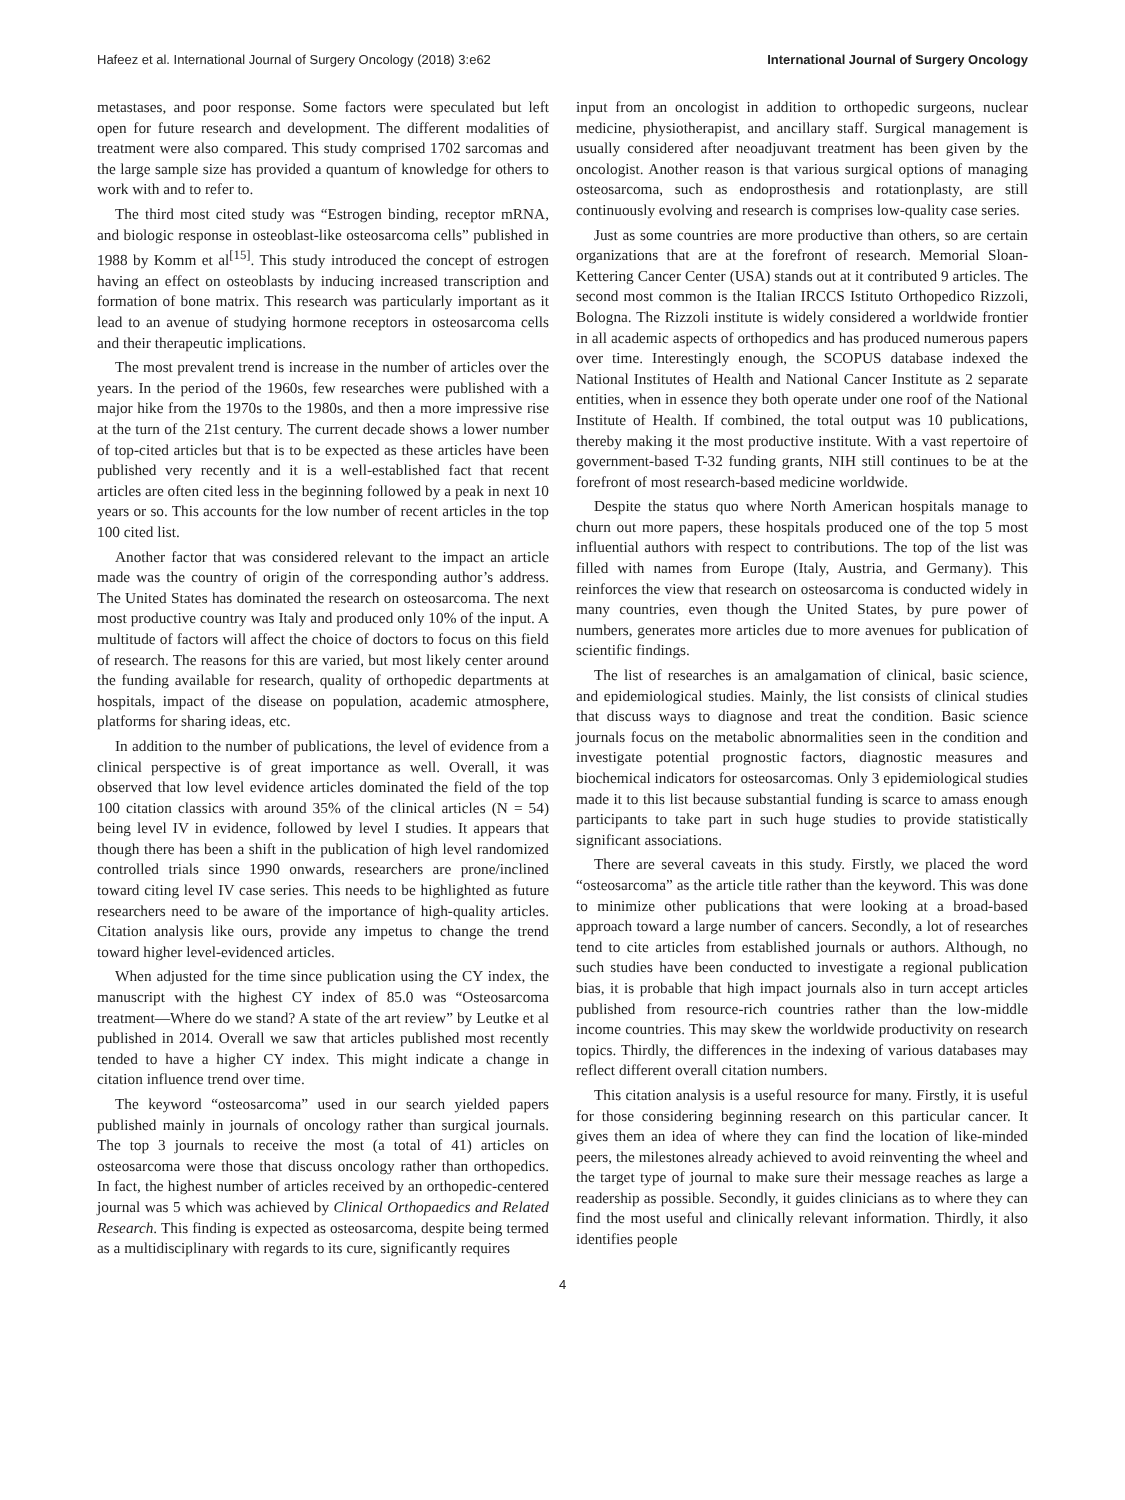Hafeez et al. International Journal of Surgery Oncology (2018) 3:e62 International Journal of Surgery Oncology
metastases, and poor response. Some factors were speculated but left open for future research and development. The different modalities of treatment were also compared. This study comprised 1702 sarcomas and the large sample size has provided a quantum of knowledge for others to work with and to refer to.
The third most cited study was “Estrogen binding, receptor mRNA, and biologic response in osteoblast-like osteosarcoma cells” published in 1988 by Komm et al<sup>[15]</sup>. This study introduced the concept of estrogen having an effect on osteoblasts by inducing increased transcription and formation of bone matrix. This research was particularly important as it lead to an avenue of studying hormone receptors in osteosarcoma cells and their therapeutic implications.
The most prevalent trend is increase in the number of articles over the years. In the period of the 1960s, few researches were published with a major hike from the 1970s to the 1980s, and then a more impressive rise at the turn of the 21st century. The current decade shows a lower number of top-cited articles but that is to be expected as these articles have been published very recently and it is a well-established fact that recent articles are often cited less in the beginning followed by a peak in next 10 years or so. This accounts for the low number of recent articles in the top 100 cited list.
Another factor that was considered relevant to the impact an article made was the country of origin of the corresponding author’s address. The United States has dominated the research on osteosarcoma. The next most productive country was Italy and produced only 10% of the input. A multitude of factors will affect the choice of doctors to focus on this field of research. The reasons for this are varied, but most likely center around the funding available for research, quality of orthopedic departments at hospitals, impact of the disease on population, academic atmosphere, platforms for sharing ideas, etc.
In addition to the number of publications, the level of evidence from a clinical perspective is of great importance as well. Overall, it was observed that low level evidence articles dominated the field of the top 100 citation classics with around 35% of the clinical articles (N = 54) being level IV in evidence, followed by level I studies. It appears that though there has been a shift in the publication of high level randomized controlled trials since 1990 onwards, researchers are prone/inclined toward citing level IV case series. This needs to be highlighted as future researchers need to be aware of the importance of high-quality articles. Citation analysis like ours, provide any impetus to change the trend toward higher level-evidenced articles.
When adjusted for the time since publication using the CY index, the manuscript with the highest CY index of 85.0 was “Osteosarcoma treatment—Where do we stand? A state of the art review” by Leutke et al published in 2014. Overall we saw that articles published most recently tended to have a higher CY index. This might indicate a change in citation influence trend over time.
The keyword “osteosarcoma” used in our search yielded papers published mainly in journals of oncology rather than surgical journals. The top 3 journals to receive the most (a total of 41) articles on osteosarcoma were those that discuss oncology rather than orthopedics. In fact, the highest number of articles received by an orthopedic-centered journal was 5 which was achieved by Clinical Orthopaedics and Related Research. This finding is expected as osteosarcoma, despite being termed as a multidisciplinary with regards to its cure, significantly requires
input from an oncologist in addition to orthopedic surgeons, nuclear medicine, physiotherapist, and ancillary staff. Surgical management is usually considered after neoadjuvant treatment has been given by the oncologist. Another reason is that various surgical options of managing osteosarcoma, such as endoprosthesis and rotationplasty, are still continuously evolving and research is comprises low-quality case series.
Just as some countries are more productive than others, so are certain organizations that are at the forefront of research. Memorial Sloan-Kettering Cancer Center (USA) stands out at it contributed 9 articles. The second most common is the Italian IRCCS Istituto Orthopedico Rizzoli, Bologna. The Rizzoli institute is widely considered a worldwide frontier in all academic aspects of orthopedics and has produced numerous papers over time. Interestingly enough, the SCOPUS database indexed the National Institutes of Health and National Cancer Institute as 2 separate entities, when in essence they both operate under one roof of the National Institute of Health. If combined, the total output was 10 publications, thereby making it the most productive institute. With a vast repertoire of government-based T-32 funding grants, NIH still continues to be at the forefront of most research-based medicine worldwide.
Despite the status quo where North American hospitals manage to churn out more papers, these hospitals produced one of the top 5 most influential authors with respect to contributions. The top of the list was filled with names from Europe (Italy, Austria, and Germany). This reinforces the view that research on osteosarcoma is conducted widely in many countries, even though the United States, by pure power of numbers, generates more articles due to more avenues for publication of scientific findings.
The list of researches is an amalgamation of clinical, basic science, and epidemiological studies. Mainly, the list consists of clinical studies that discuss ways to diagnose and treat the condition. Basic science journals focus on the metabolic abnormalities seen in the condition and investigate potential prognostic factors, diagnostic measures and biochemical indicators for osteosarcomas. Only 3 epidemiological studies made it to this list because substantial funding is scarce to amass enough participants to take part in such huge studies to provide statistically significant associations.
There are several caveats in this study. Firstly, we placed the word “osteosarcoma” as the article title rather than the keyword. This was done to minimize other publications that were looking at a broad-based approach toward a large number of cancers. Secondly, a lot of researches tend to cite articles from established journals or authors. Although, no such studies have been conducted to investigate a regional publication bias, it is probable that high impact journals also in turn accept articles published from resource-rich countries rather than the low-middle income countries. This may skew the worldwide productivity on research topics. Thirdly, the differences in the indexing of various databases may reflect different overall citation numbers.
This citation analysis is a useful resource for many. Firstly, it is useful for those considering beginning research on this particular cancer. It gives them an idea of where they can find the location of like-minded peers, the milestones already achieved to avoid reinventing the wheel and the target type of journal to make sure their message reaches as large a readership as possible. Secondly, it guides clinicians as to where they can find the most useful and clinically relevant information. Thirdly, it also identifies people
4